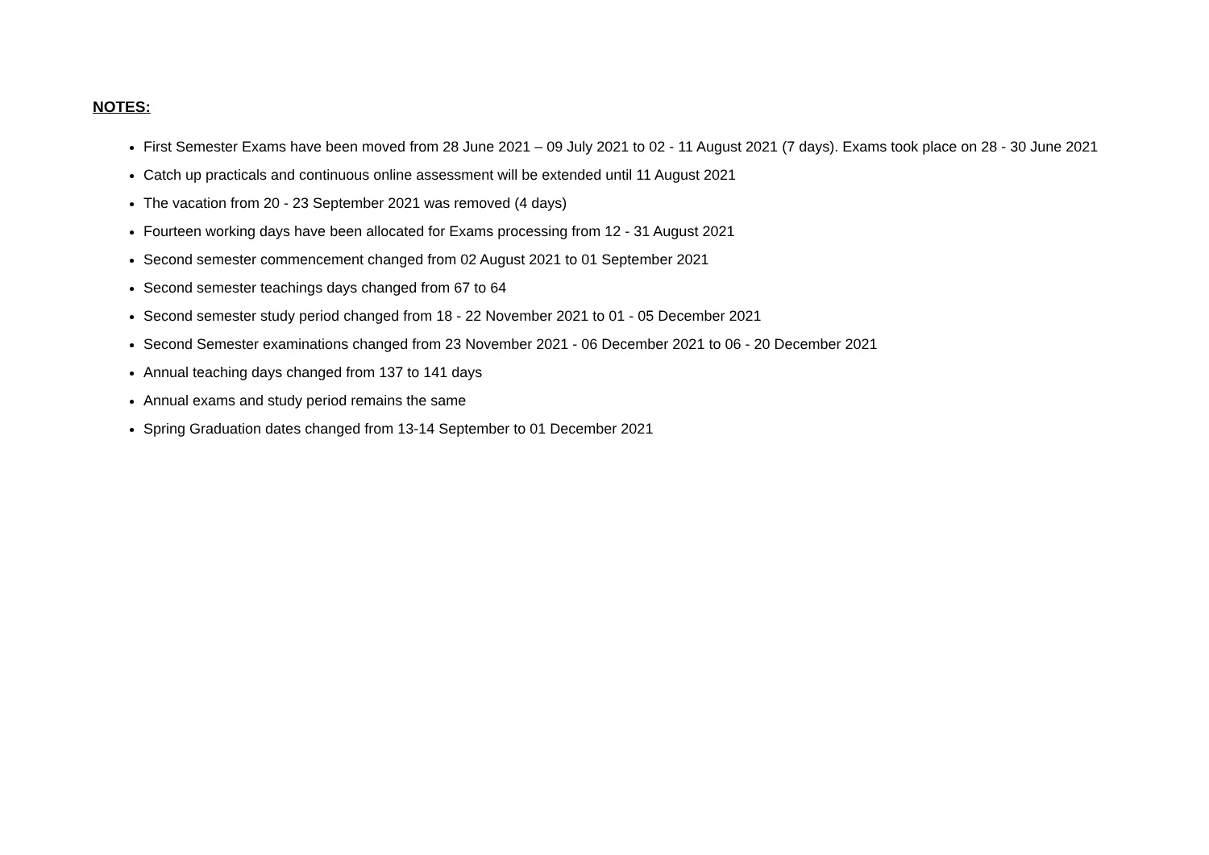NOTES:
First Semester Exams have been moved from 28 June 2021 – 09 July 2021 to 02 - 11 August 2021 (7 days). Exams took place on 28 - 30 June 2021
Catch up practicals and continuous online assessment will be extended until 11 August 2021
The vacation from 20 - 23 September 2021 was removed (4 days)
Fourteen working days have been allocated for Exams processing from 12 - 31 August 2021
Second semester commencement changed from 02 August 2021 to 01 September 2021
Second semester teachings days changed from 67 to 64
Second semester study period changed from 18 - 22 November 2021 to 01 - 05 December 2021
Second Semester examinations changed from 23 November 2021 - 06 December 2021 to 06 - 20 December 2021
Annual teaching days changed from 137 to 141 days
Annual exams and study period remains the same
Spring Graduation dates changed from 13-14 September to 01 December 2021